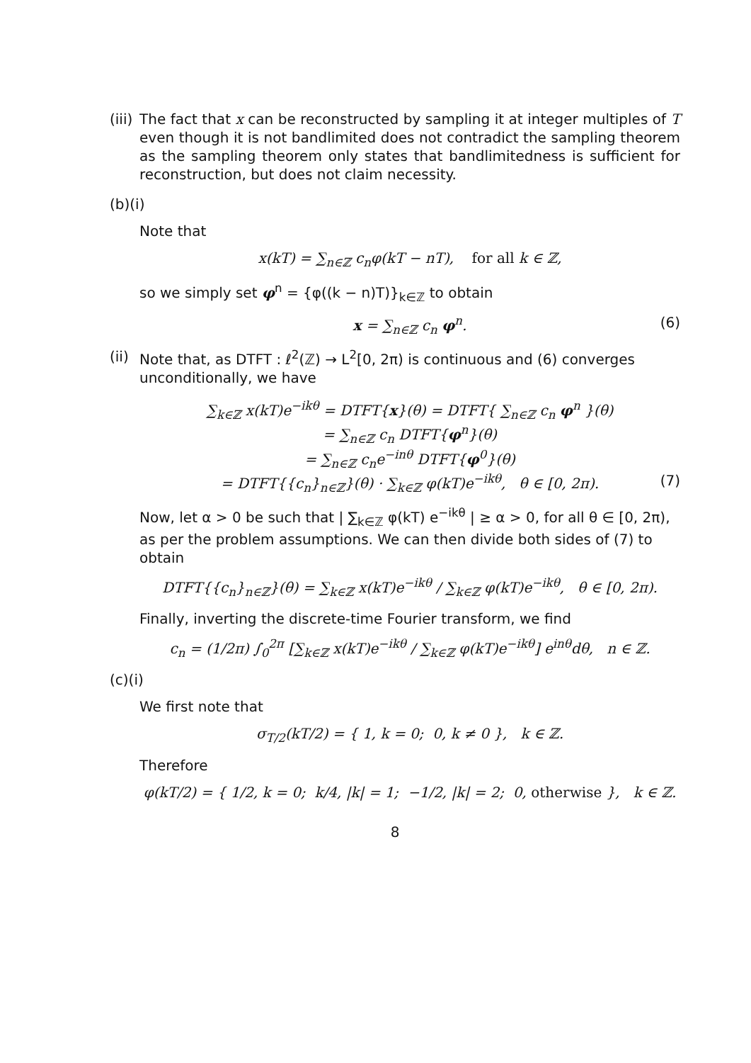(iii)
The fact that x can be reconstructed by sampling it at integer multiples of T even though it is not bandlimited does not contradict the sampling theorem as the sampling theorem only states that bandlimitedness is sufficient for reconstruction, but does not claim necessity.
(b)(i)
Note that
x(kT) = ∑<sub>n∈ℤ</sub> c<sub>n</sub>φ(kT − nT), for all k ∈ ℤ,
so we simply set φ<sup>n</sup> = {φ((k − n)T)}<sub>k∈ℤ</sub> to obtain
x = ∑<sub>n∈ℤ</sub> c<sub>n</sub> φ<sup>n</sup>. (6)
(ii)
Note that, as DTFT : ℓ<sup>2</sup>(ℤ) → L<sup>2</sup>[0, 2π) is continuous and (6) converges unconditionally, we have
∑<sub>k∈ℤ</sub> x(kT)e<sup>−ikθ</sup> = DTFT{x}(θ) = DTFT{ ∑<sub>n∈ℤ</sub> c<sub>n</sub> φ<sup>n</sup> }(θ)
= ∑<sub>n∈ℤ</sub> c<sub>n</sub> DTFT{φ<sup>n</sup>}(θ)
= ∑<sub>n∈ℤ</sub> c<sub>n</sub>e<sup>−inθ</sup> DTFT{φ<sup>0</sup>}(θ)
= DTFT{{c<sub>n</sub>}<sub>n∈ℤ</sub>}(θ) · ∑<sub>k∈ℤ</sub> φ(kT)e<sup>−ikθ</sup>, θ ∈ [0, 2π). (7)
Now, let α > 0 be such that | ∑<sub>k∈ℤ</sub> φ(kT) e<sup>−ikθ</sup> | ≥ α > 0, for all θ ∈ [0, 2π), as per the problem assumptions. We can then divide both sides of (7) to obtain
DTFT{{c<sub>n</sub>}<sub>n∈ℤ</sub>}(θ) = ∑<sub>k∈ℤ</sub> x(kT)e<sup>−ikθ</sup> / ∑<sub>k∈ℤ</sub> φ(kT)e<sup>−ikθ</sup>, θ ∈ [0, 2π).
Finally, inverting the discrete-time Fourier transform, we find
c<sub>n</sub> = (1/2π) ∫<sub>0</sub><sup>2π</sup> [∑<sub>k∈ℤ</sub> x(kT)e<sup>−ikθ</sup> / ∑<sub>k∈ℤ</sub> φ(kT)e<sup>−ikθ</sup>] e<sup>inθ</sup>dθ, n ∈ ℤ.
(c)(i)
We first note that
σ<sub>T/2</sub>(kT/2) = { 1, k = 0; 0, k ≠ 0 }, k ∈ ℤ.
Therefore
φ(kT/2) = { 1/2, k = 0; k/4, |k| = 1; −1/2, |k| = 2; 0, otherwise }, k ∈ ℤ.
8